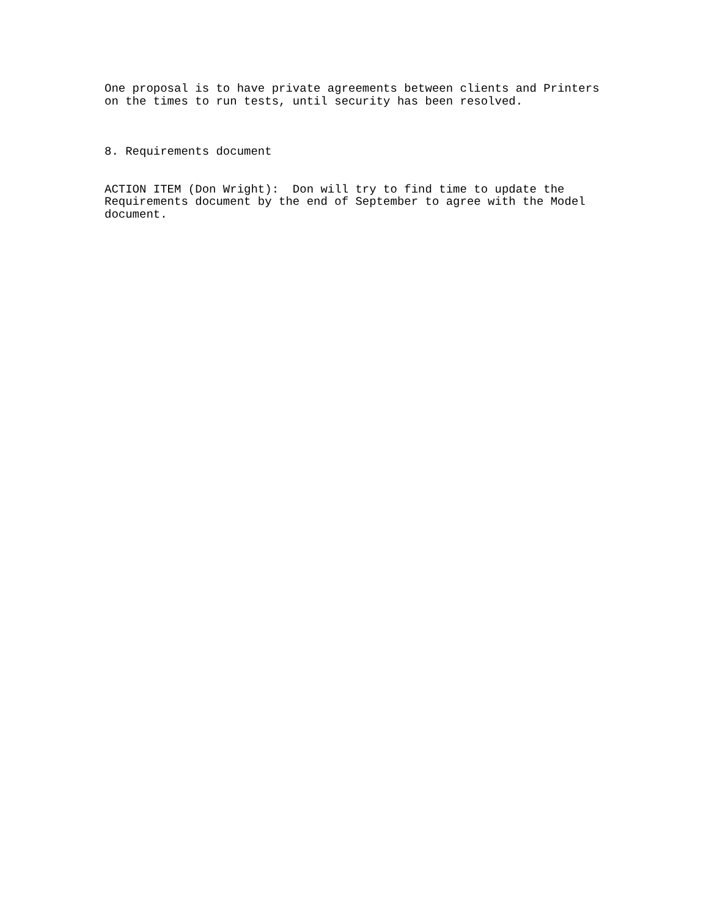One proposal is to have private agreements between clients and Printers on the times to run tests, until security has been resolved.
8. Requirements document
ACTION ITEM (Don Wright): Don will try to find time to update the Requirements document by the end of September to agree with the Model document.